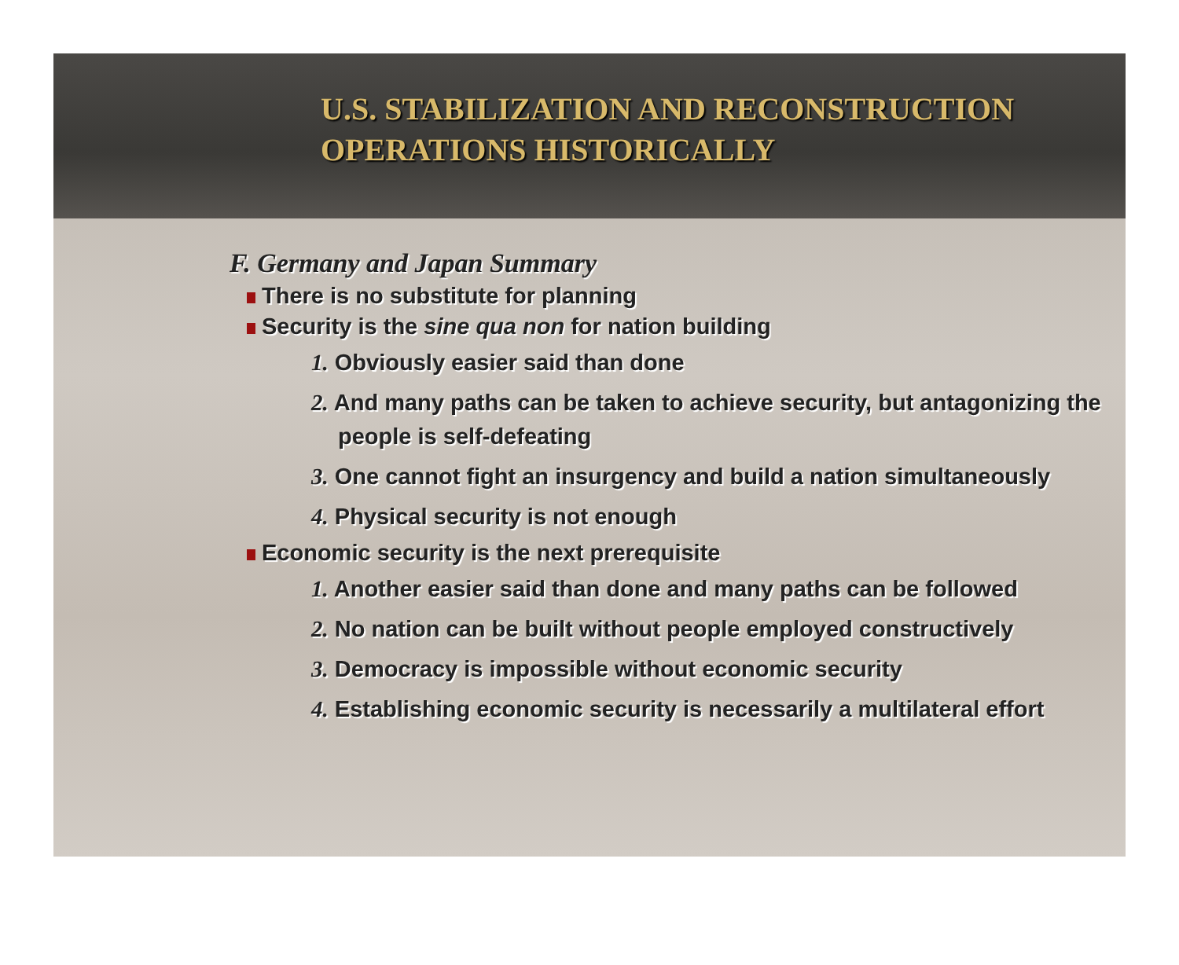U.S. STABILIZATION AND RECONSTRUCTION
OPERATIONS HISTORICALLY
F. Germany and Japan Summary
There is no substitute for planning
Security is the sine qua non for nation building
1. Obviously easier said than done
2. And many paths can be taken to achieve security, but antagonizing the people is self-defeating
3. One cannot fight an insurgency and build a nation simultaneously
4. Physical security is not enough
Economic security is the next prerequisite
1. Another easier said than done and many paths can be followed
2. No nation can be built without people employed constructively
3. Democracy is impossible without economic security
4. Establishing economic security is necessarily a multilateral effort